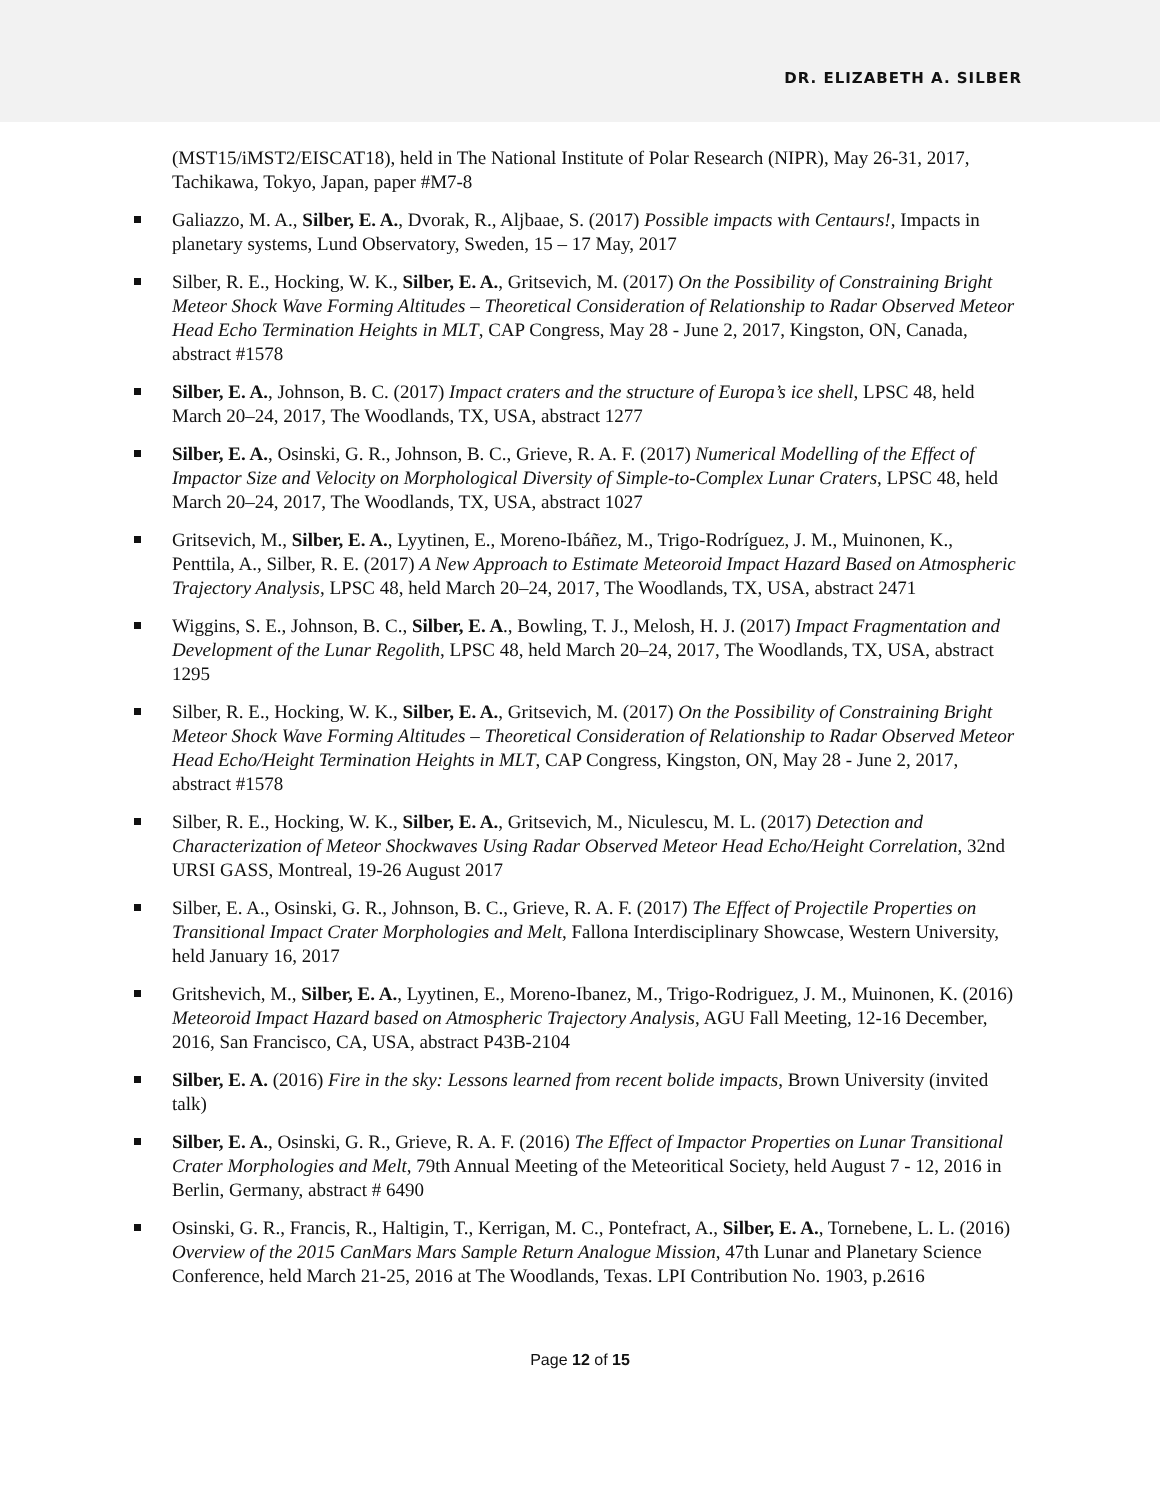DR. ELIZABETH A. SILBER
(MST15/iMST2/EISCAT18), held in The National Institute of Polar Research (NIPR), May 26-31, 2017, Tachikawa, Tokyo, Japan, paper #M7-8
Galiazzo, M. A., Silber, E. A., Dvorak, R., Aljbaae, S. (2017) Possible impacts with Centaurs!, Impacts in planetary systems, Lund Observatory, Sweden, 15 – 17 May, 2017
Silber, R. E., Hocking, W. K., Silber, E. A., Gritsevich, M. (2017) On the Possibility of Constraining Bright Meteor Shock Wave Forming Altitudes – Theoretical Consideration of Relationship to Radar Observed Meteor Head Echo Termination Heights in MLT, CAP Congress, May 28 - June 2, 2017, Kingston, ON, Canada, abstract #1578
Silber, E. A., Johnson, B. C. (2017) Impact craters and the structure of Europa’s ice shell, LPSC 48, held March 20–24, 2017, The Woodlands, TX, USA, abstract 1277
Silber, E. A., Osinski, G. R., Johnson, B. C., Grieve, R. A. F. (2017) Numerical Modelling of the Effect of Impactor Size and Velocity on Morphological Diversity of Simple-to-Complex Lunar Craters, LPSC 48, held March 20–24, 2017, The Woodlands, TX, USA, abstract 1027
Gritsevich, M., Silber, E. A., Lyytinen, E., Moreno-Ibáñez, M., Trigo-Rodríguez, J. M., Muinonen, K., Penttila, A., Silber, R. E. (2017) A New Approach to Estimate Meteoroid Impact Hazard Based on Atmospheric Trajectory Analysis, LPSC 48, held March 20–24, 2017, The Woodlands, TX, USA, abstract 2471
Wiggins, S. E., Johnson, B. C., Silber, E. A., Bowling, T. J., Melosh, H. J. (2017) Impact Fragmentation and Development of the Lunar Regolith, LPSC 48, held March 20–24, 2017, The Woodlands, TX, USA, abstract 1295
Silber, R. E., Hocking, W. K., Silber, E. A., Gritsevich, M. (2017) On the Possibility of Constraining Bright Meteor Shock Wave Forming Altitudes – Theoretical Consideration of Relationship to Radar Observed Meteor Head Echo/Height Termination Heights in MLT, CAP Congress, Kingston, ON, May 28 - June 2, 2017, abstract #1578
Silber, R. E., Hocking, W. K., Silber, E. A., Gritsevich, M., Niculescu, M. L. (2017) Detection and Characterization of Meteor Shockwaves Using Radar Observed Meteor Head Echo/Height Correlation, 32nd URSI GASS, Montreal, 19-26 August 2017
Silber, E. A., Osinski, G. R., Johnson, B. C., Grieve, R. A. F. (2017) The Effect of Projectile Properties on Transitional Impact Crater Morphologies and Melt, Fallona Interdisciplinary Showcase, Western University, held January 16, 2017
Gritshevich, M., Silber, E. A., Lyytinen, E., Moreno-Ibanez, M., Trigo-Rodriguez, J. M., Muinonen, K. (2016) Meteoroid Impact Hazard based on Atmospheric Trajectory Analysis, AGU Fall Meeting, 12-16 December, 2016, San Francisco, CA, USA, abstract P43B-2104
Silber, E. A. (2016) Fire in the sky: Lessons learned from recent bolide impacts, Brown University (invited talk)
Silber, E. A., Osinski, G. R., Grieve, R. A. F. (2016) The Effect of Impactor Properties on Lunar Transitional Crater Morphologies and Melt, 79th Annual Meeting of the Meteoritical Society, held August 7 - 12, 2016 in Berlin, Germany, abstract # 6490
Osinski, G. R., Francis, R., Haltigin, T., Kerrigan, M. C., Pontefract, A., Silber, E. A., Tornebene, L. L. (2016) Overview of the 2015 CanMars Mars Sample Return Analogue Mission, 47th Lunar and Planetary Science Conference, held March 21-25, 2016 at The Woodlands, Texas. LPI Contribution No. 1903, p.2616
Page 12 of 15